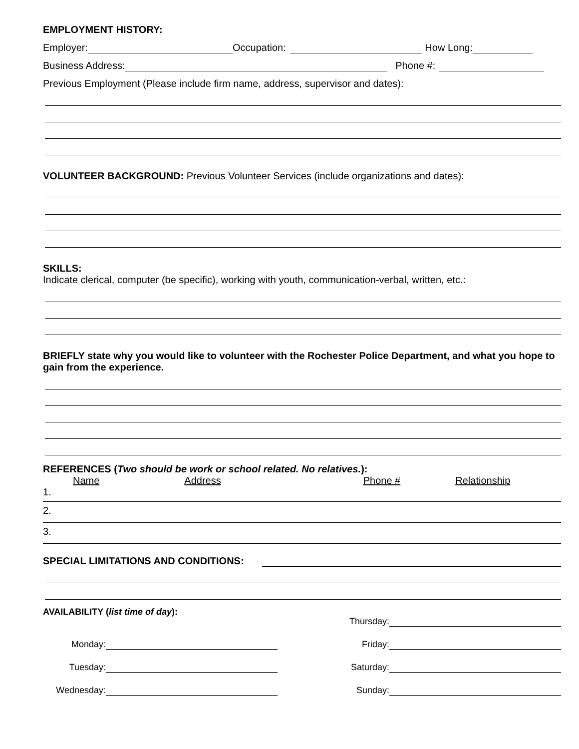EMPLOYMENT HISTORY:
Employer: Occupation: How Long:
Business Address: Phone #:
Previous Employment (Please include firm name, address, supervisor and dates):
VOLUNTEER BACKGROUND: Previous Volunteer Services (include organizations and dates):
SKILLS:
Indicate clerical, computer (be specific), working with youth, communication-verbal, written, etc.:
BRIEFLY state why you would like to volunteer with the Rochester Police Department, and what you hope to gain from the experience.
REFERENCES (Two should be work or school related. No relatives.):
Name Address Phone # Relationship
1.
2.
3.
SPECIAL LIMITATIONS AND CONDITIONS:
AVAILABILITY (list time of day):
Monday:
Tuesday:
Wednesday:
Thursday:
Friday:
Saturday:
Sunday: